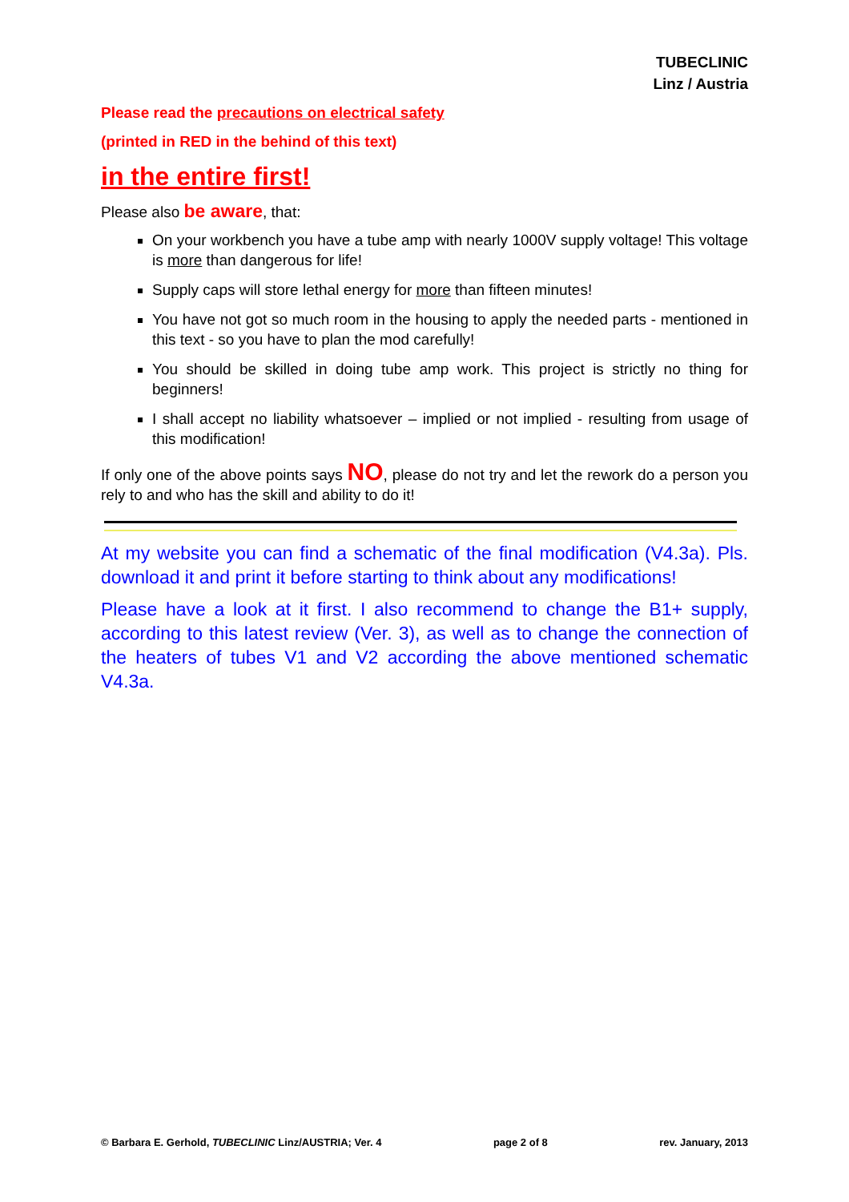TUBECLINIC
Linz / Austria
Please read the precautions on electrical safety
(printed in RED in the behind of this text)
in the entire first!
Please also be aware, that:
On your workbench you have a tube amp with nearly 1000V supply voltage! This voltage is more than dangerous for life!
Supply caps will store lethal energy for more than fifteen minutes!
You have not got so much room in the housing to apply the needed parts - mentioned in this text - so you have to plan the mod carefully!
You should be skilled in doing tube amp work. This project is strictly no thing for beginners!
I shall accept no liability whatsoever – implied or not implied - resulting from usage of this modification!
If only one of the above points says NO, please do not try and let the rework do a person you rely to and who has the skill and ability to do it!
At my website you can find a schematic of the final modification (V4.3a). Pls. download it and print it before starting to think about any modifications!
Please have a look at it first. I also recommend to change the B1+ supply, according to this latest review (Ver. 3), as well as to change the connection of the heaters of tubes V1 and V2 according the above mentioned schematic V4.3a.
© Barbara E. Gerhold, TUBECLINIC Linz/AUSTRIA; Ver. 4 page 2 of 8 rev. January, 2013